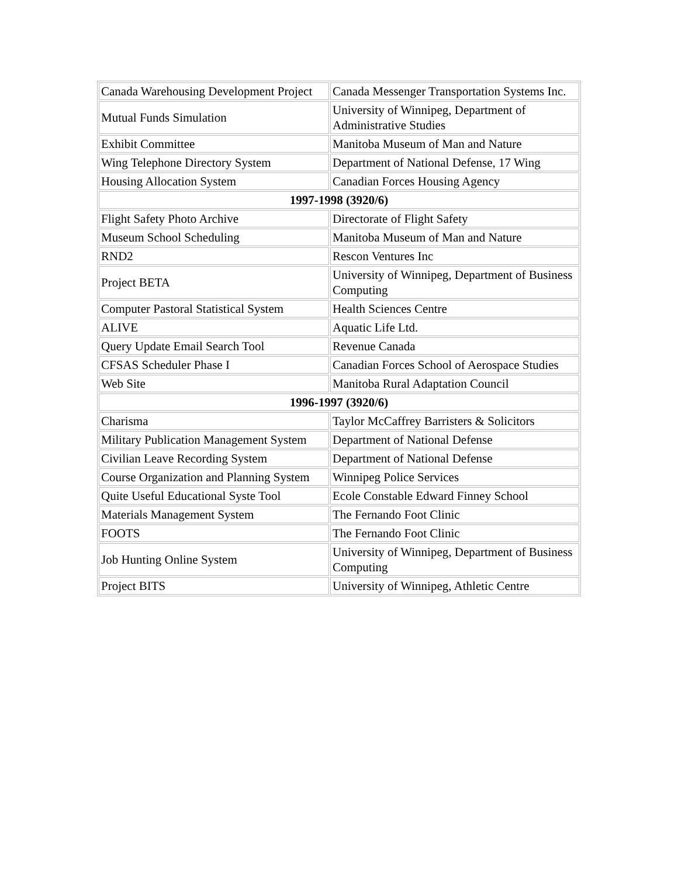| Canada Warehousing Development Project | Canada Messenger Transportation Systems Inc. |
| Mutual Funds Simulation | University of Winnipeg, Department of Administrative Studies |
| Exhibit Committee | Manitoba Museum of Man and Nature |
| Wing Telephone Directory System | Department of National Defense, 17 Wing |
| Housing Allocation System | Canadian Forces Housing Agency |
| 1997-1998 (3920/6) | |
| Flight Safety Photo Archive | Directorate of Flight Safety |
| Museum School Scheduling | Manitoba Museum of Man and Nature |
| RND2 | Rescon Ventures Inc |
| Project BETA | University of Winnipeg, Department of Business Computing |
| Computer Pastoral Statistical System | Health Sciences Centre |
| ALIVE | Aquatic Life Ltd. |
| Query Update Email Search Tool | Revenue Canada |
| CFSAS Scheduler Phase I | Canadian Forces School of Aerospace Studies |
| Web Site | Manitoba Rural Adaptation Council |
| 1996-1997 (3920/6) | |
| Charisma | Taylor McCaffrey Barristers & Solicitors |
| Military Publication Management System | Department of National Defense |
| Civilian Leave Recording System | Department of National Defense |
| Course Organization and Planning System | Winnipeg Police Services |
| Quite Useful Educational Syste Tool | Ecole Constable Edward Finney School |
| Materials Management System | The Fernando Foot Clinic |
| FOOTS | The Fernando Foot Clinic |
| Job Hunting Online System | University of Winnipeg, Department of Business Computing |
| Project BITS | University of Winnipeg, Athletic Centre |